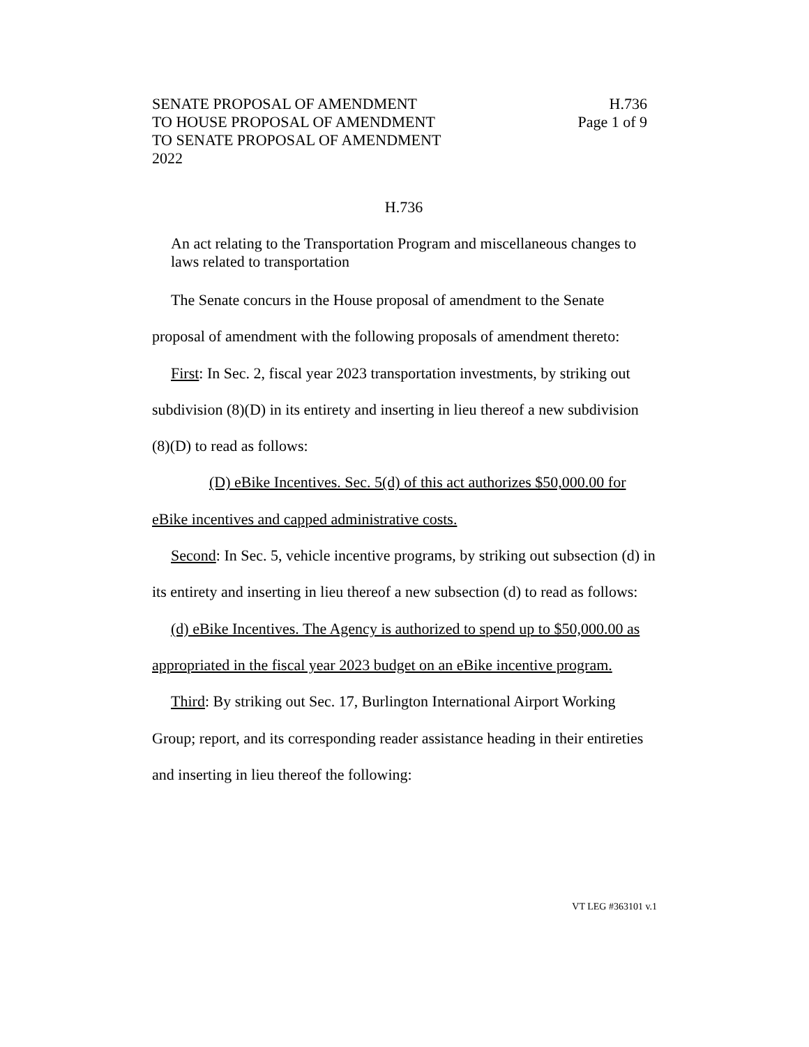SENATE PROPOSAL OF AMENDMENT
TO HOUSE PROPOSAL OF AMENDMENT
TO SENATE PROPOSAL OF AMENDMENT
2022
H.736
Page 1 of 9
H.736
An act relating to the Transportation Program and miscellaneous changes to laws related to transportation
The Senate concurs in the House proposal of amendment to the Senate proposal of amendment with the following proposals of amendment thereto:
First: In Sec. 2, fiscal year 2023 transportation investments, by striking out subdivision (8)(D) in its entirety and inserting in lieu thereof a new subdivision (8)(D) to read as follows:
(D) eBike Incentives. Sec. 5(d) of this act authorizes $50,000.00 for eBike incentives and capped administrative costs.
Second: In Sec. 5, vehicle incentive programs, by striking out subsection (d) in its entirety and inserting in lieu thereof a new subsection (d) to read as follows:
(d) eBike Incentives. The Agency is authorized to spend up to $50,000.00 as appropriated in the fiscal year 2023 budget on an eBike incentive program.
Third: By striking out Sec. 17, Burlington International Airport Working Group; report, and its corresponding reader assistance heading in their entireties and inserting in lieu thereof the following:
VT LEG #363101 v.1